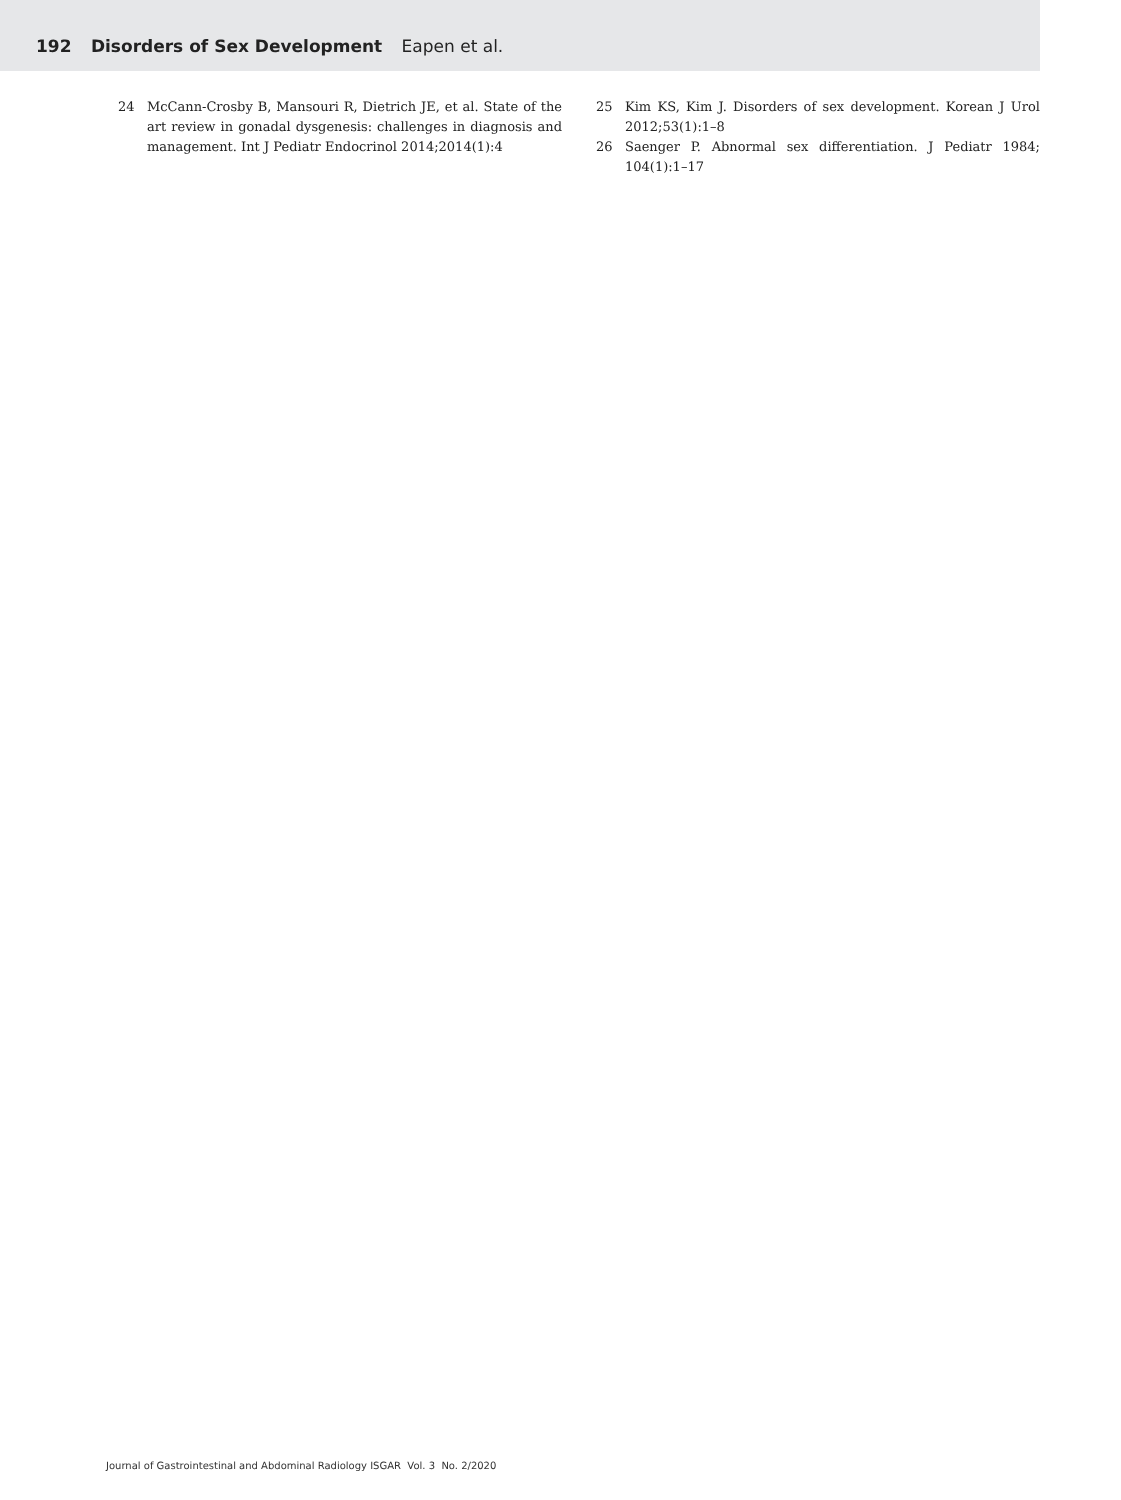192 Disorders of Sex Development Eapen et al.
24 McCann-Crosby B, Mansouri R, Dietrich JE, et al. State of the art review in gonadal dysgenesis: challenges in diagnosis and management. Int J Pediatr Endocrinol 2014;2014(1):4
25 Kim KS, Kim J. Disorders of sex development. Korean J Urol 2012;53(1):1–8
26 Saenger P. Abnormal sex differentiation. J Pediatr 1984; 104(1):1–17
Journal of Gastrointestinal and Abdominal Radiology ISGAR Vol. 3 No. 2/2020